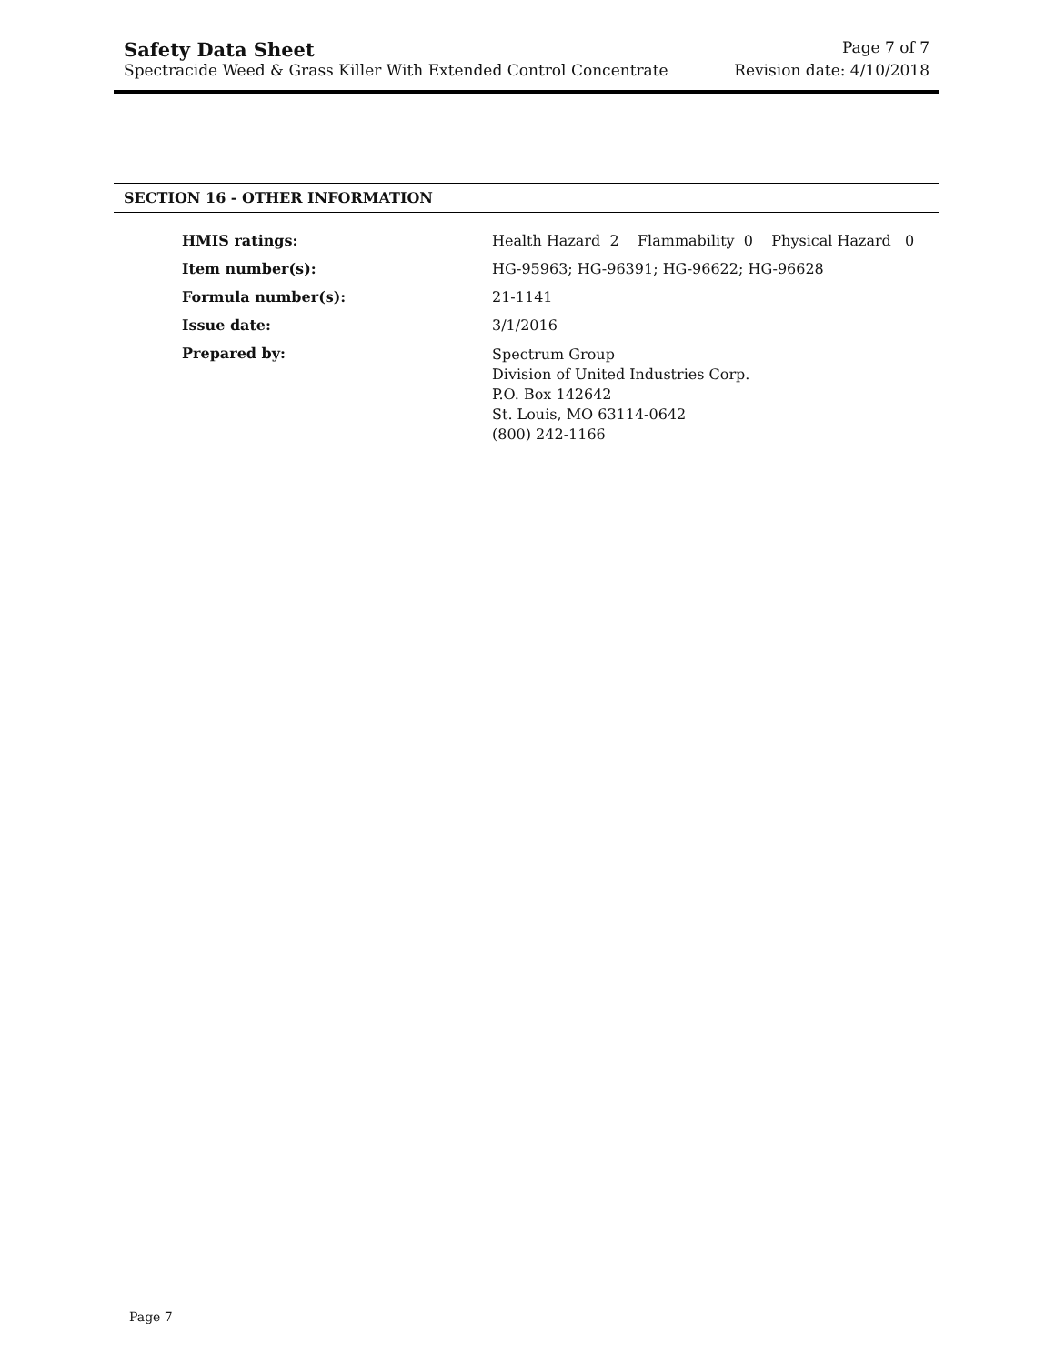Safety Data Sheet Page 7 of 7
Spectracide Weed & Grass Killer With Extended Control Concentrate Revision date: 4/10/2018
SECTION 16 - OTHER INFORMATION
| HMIS ratings: | Health Hazard 2 Flammability 0 Physical Hazard 0 |
| Item number(s): | HG-95963; HG-96391; HG-96622; HG-96628 |
| Formula number(s): | 21-1141 |
| Issue date: | 3/1/2016 |
| Prepared by: | Spectrum Group Division of United Industries Corp. P.O. Box 142642 St. Louis, MO 63114-0642 (800) 242-1166 |
Page 7